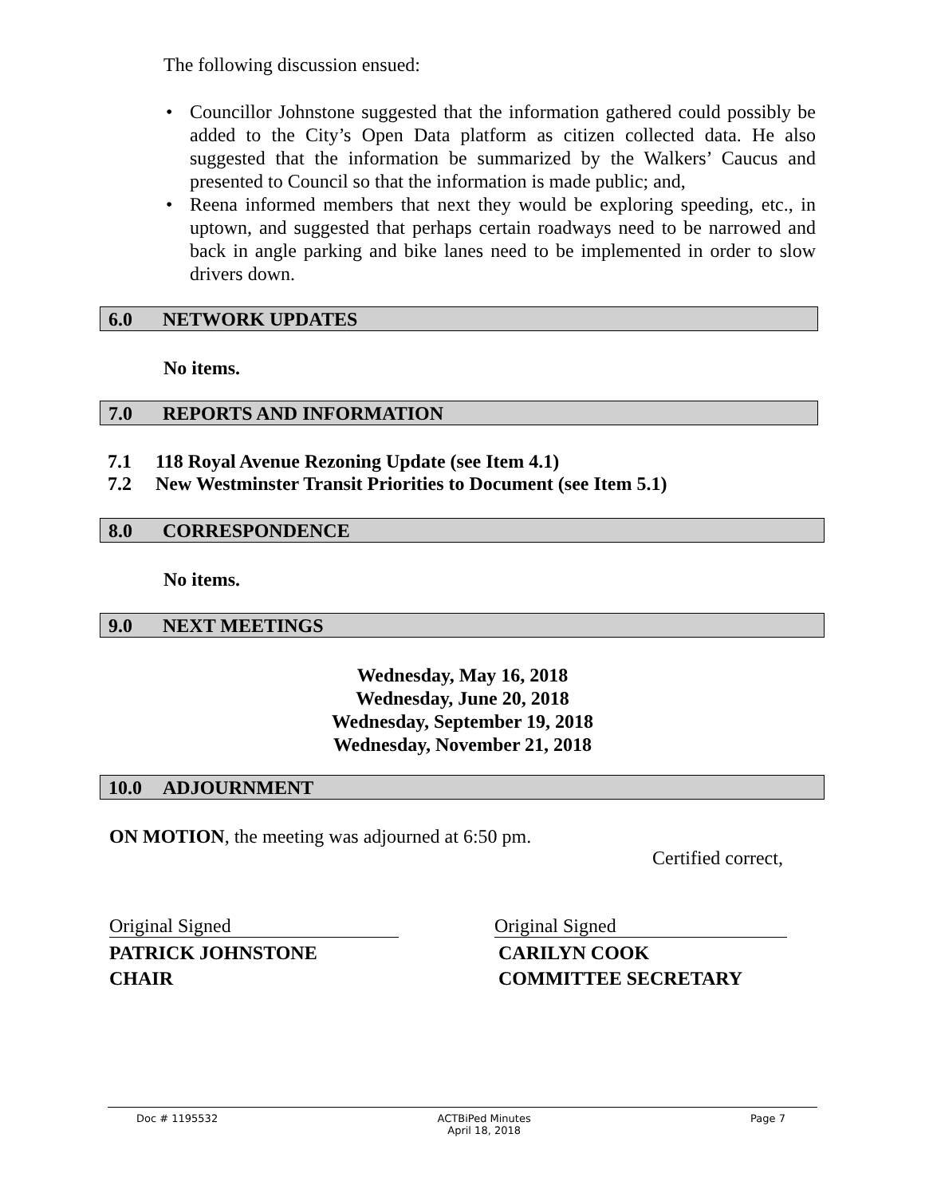The following discussion ensued:
• Councillor Johnstone suggested that the information gathered could possibly be added to the City’s Open Data platform as citizen collected data. He also suggested that the information be summarized by the Walkers’ Caucus and presented to Council so that the information is made public; and,
• Reena informed members that next they would be exploring speeding, etc., in uptown, and suggested that perhaps certain roadways need to be narrowed and back in angle parking and bike lanes need to be implemented in order to slow drivers down.
6.0 NETWORK UPDATES
No items.
7.0 REPORTS AND INFORMATION
7.1 118 Royal Avenue Rezoning Update (see Item 4.1)
7.2 New Westminster Transit Priorities to Document (see Item 5.1)
8.0 CORRESPONDENCE
No items.
9.0 NEXT MEETINGS
Wednesday, May 16, 2018
Wednesday, June 20, 2018
Wednesday, September 19, 2018
Wednesday, November 21, 2018
10.0 ADJOURNMENT
ON MOTION, the meeting was adjourned at 6:50 pm.
Certified correct,
Original Signed Original Signed
PATRICK JOHNSTONE
CHAIR
CARILYN COOK
COMMITTEE SECRETARY
Doc # 1195532 ACTBiPed Minutes
April 18, 2018 Page 7